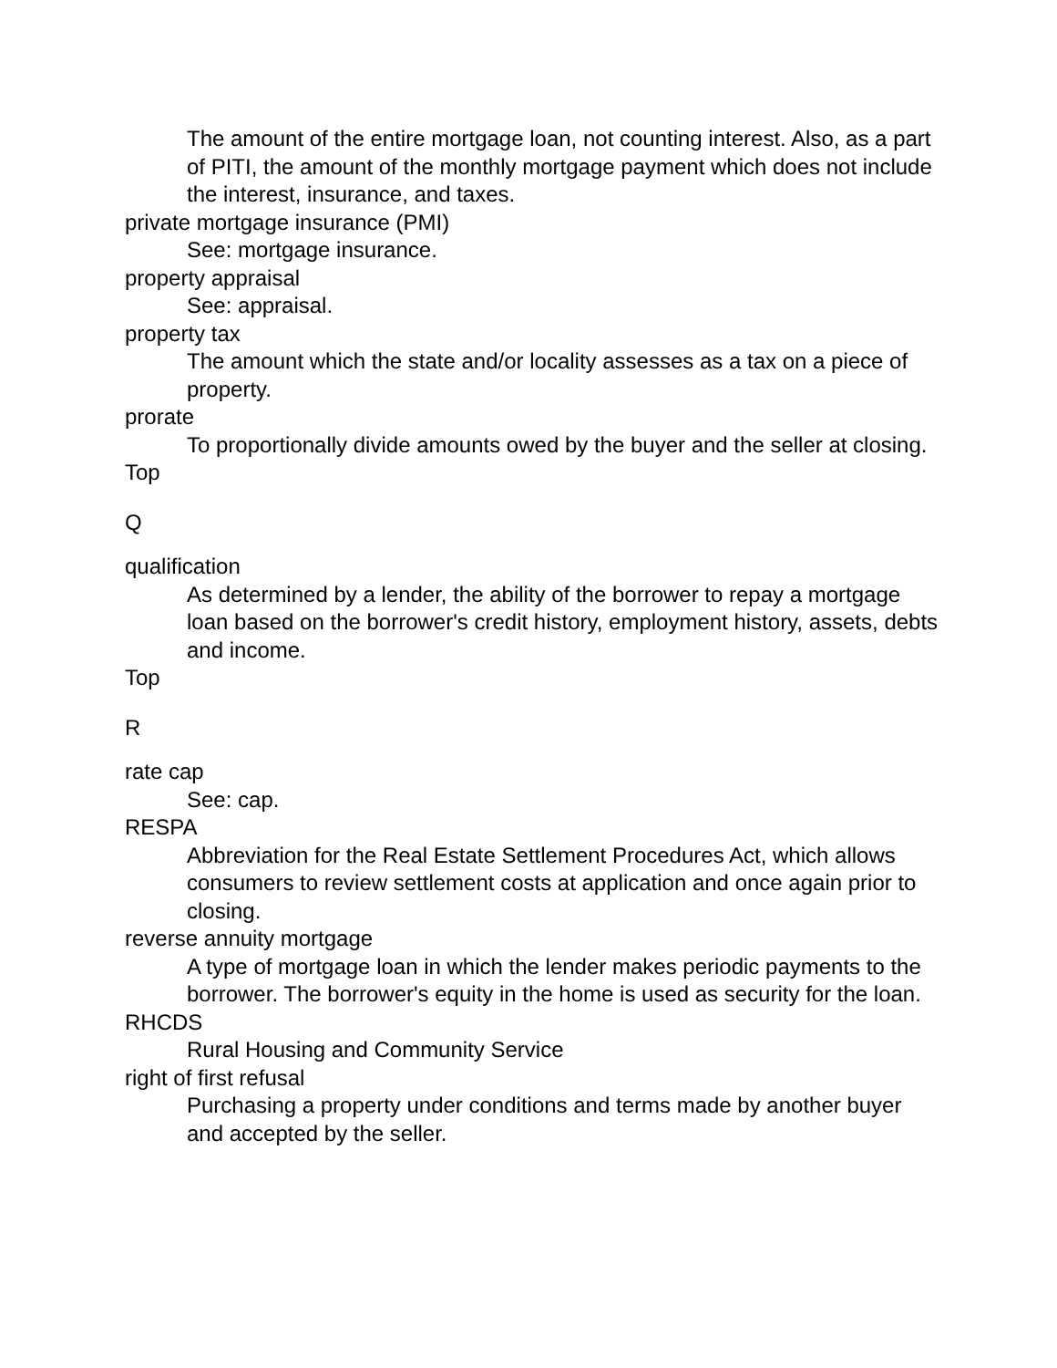The amount of the entire mortgage loan, not counting interest. Also, as a part of PITI, the amount of the monthly mortgage payment which does not include the interest, insurance, and taxes.
private mortgage insurance (PMI)
See: mortgage insurance.
property appraisal
See: appraisal.
property tax
The amount which the state and/or locality assesses as a tax on a piece of property.
prorate
To proportionally divide amounts owed by the buyer and the seller at closing.
Top
Q
qualification
As determined by a lender, the ability of the borrower to repay a mortgage loan based on the borrower's credit history, employment history, assets, debts and income.
Top
R
rate cap
See: cap.
RESPA
Abbreviation for the Real Estate Settlement Procedures Act, which allows consumers to review settlement costs at application and once again prior to closing.
reverse annuity mortgage
A type of mortgage loan in which the lender makes periodic payments to the borrower. The borrower's equity in the home is used as security for the loan.
RHCDS
Rural Housing and Community Service
right of first refusal
Purchasing a property under conditions and terms made by another buyer and accepted by the seller.